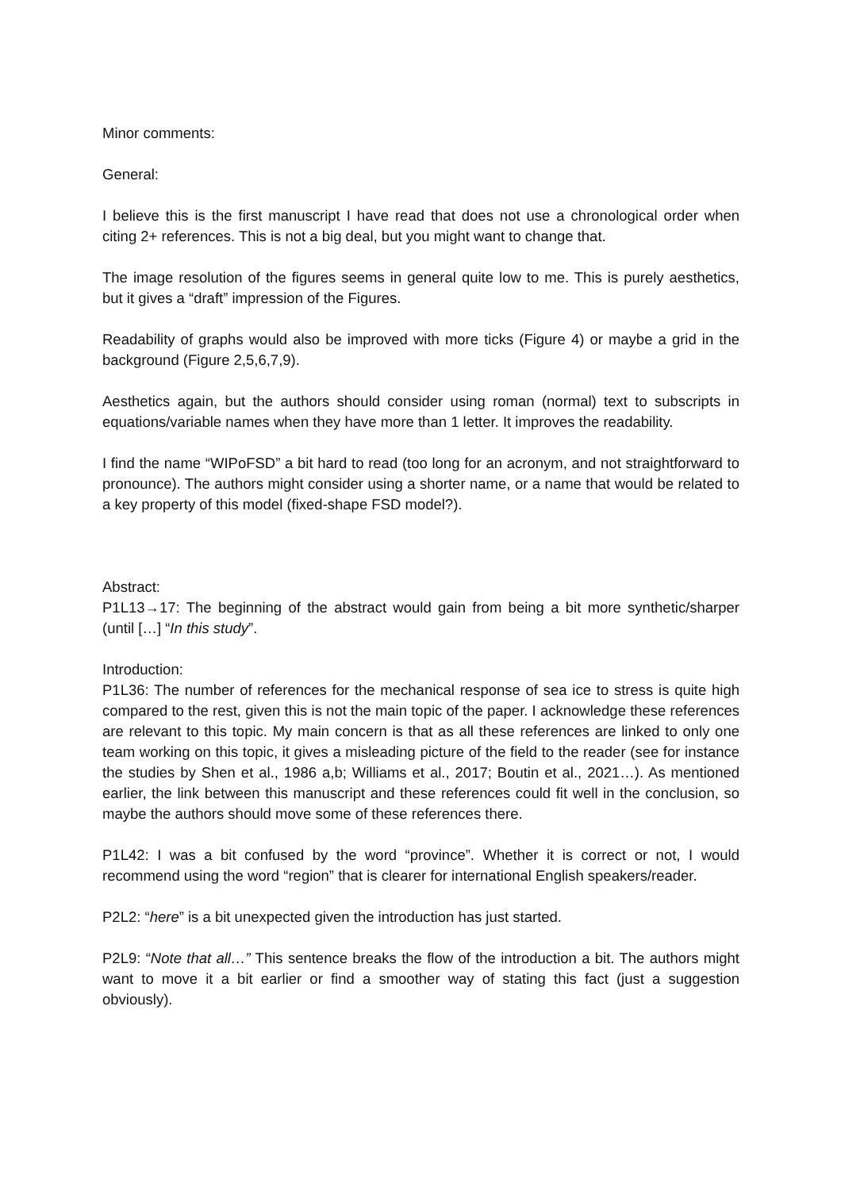Minor comments:
General:
I believe this is the first manuscript I have read that does not use a chronological order when citing 2+ references. This is not a big deal, but you might want to change that.
The image resolution of the figures seems in general quite low to me. This is purely aesthetics, but it gives a “draft” impression of the Figures.
Readability of graphs would also be improved with more ticks (Figure 4) or maybe a grid in the background (Figure 2,5,6,7,9).
Aesthetics again, but the authors should consider using roman (normal) text to subscripts in equations/variable names when they have more than 1 letter. It improves the readability.
I find the name “WIPoFSD” a bit hard to read (too long for an acronym, and not straightforward to pronounce). The authors might consider using a shorter name, or a name that would be related to a key property of this model (fixed-shape FSD model?).
Abstract:
P1L13→17: The beginning of the abstract would gain from being a bit more synthetic/sharper (until […] “In this study”.
Introduction:
P1L36: The number of references for the mechanical response of sea ice to stress is quite high compared to the rest, given this is not the main topic of the paper. I acknowledge these references are relevant to this topic. My main concern is that as all these references are linked to only one team working on this topic, it gives a misleading picture of the field to the reader (see for instance the studies by Shen et al., 1986 a,b; Williams et al., 2017; Boutin et al., 2021…). As mentioned earlier, the link between this manuscript and these references could fit well in the conclusion, so maybe the authors should move some of these references there.
P1L42: I was a bit confused by the word “province”. Whether it is correct or not, I would recommend using the word “region” that is clearer for international English speakers/reader.
P2L2: “here” is a bit unexpected given the introduction has just started.
P2L9: “Note that all…” This sentence breaks the flow of the introduction a bit. The authors might want to move it a bit earlier or find a smoother way of stating this fact (just a suggestion obviously).